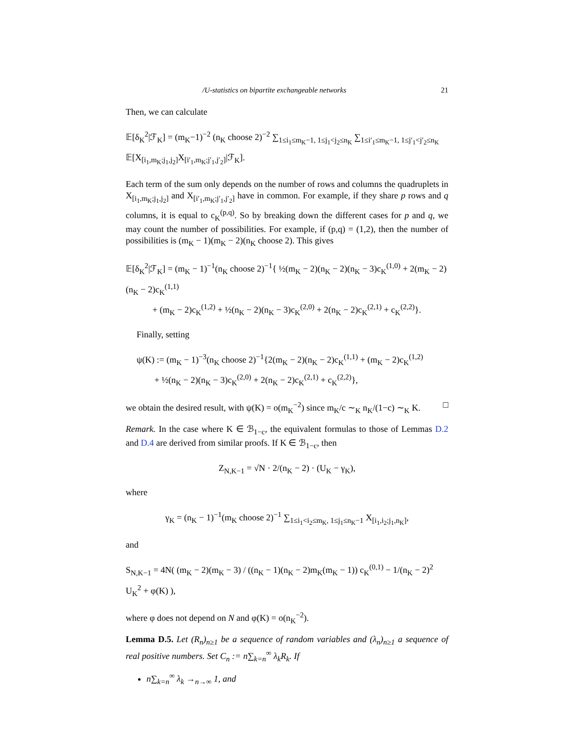/U-statistics on bipartite exchangeable networks 21
Then, we can calculate
𝔼[δ<sub>K</sub><sup>2</sup>|ℱ<sub>K</sub>] = (m<sub>K</sub>−1)<sup>−2</sup> (n<sub>K</sub> choose 2)<sup>−2</sup> ∑<sub>1≤i<sub>1</sub>≤m<sub>K</sub>−1, 1≤j<sub>1</sub><j<sub>2</sub>≤n<sub>K</sub></sub> ∑<sub>1≤i′<sub>1</sub>≤m<sub>K</sub>−1, 1≤j′<sub>1</sub><j′<sub>2</sub>≤n<sub>K</sub></sub> 𝔼[X<sub>[i<sub>1</sub>,m<sub>K</sub>;j<sub>1</sub>,j<sub>2</sub>]</sub>X<sub>[i′<sub>1</sub>,m<sub>K</sub>;j′<sub>1</sub>,j′<sub>2</sub>]</sub>|ℱ<sub>K</sub>].
Each term of the sum only depends on the number of rows and columns the quadruplets in X<sub>[i<sub>1</sub>,m<sub>K</sub>;j<sub>1</sub>,j<sub>2</sub>]</sub> and X<sub>[i′<sub>1</sub>,m<sub>K</sub>;j′<sub>1</sub>,j′<sub>2</sub>]</sub> have in common. For example, if they share p rows and q columns, it is equal to c<sub>K</sub><sup>(p,q)</sup>. So by breaking down the different cases for p and q, we may count the number of possibilities. For example, if (p,q) = (1,2), then the number of possibilities is (m<sub>K</sub> − 1)(m<sub>K</sub> − 2)(n<sub>K</sub> choose 2). This gives
𝔼[δ<sub>K</sub><sup>2</sup>|ℱ<sub>K</sub>] = (m<sub>K</sub> − 1)<sup>−1</sup>(n<sub>K</sub> choose 2)<sup>−1</sup>{ ½(m<sub>K</sub> − 2)(n<sub>K</sub> − 2)(n<sub>K</sub> − 3)c<sub>K</sub><sup>(1,0)</sup> + 2(m<sub>K</sub> − 2)(n<sub>K</sub> − 2)c<sub>K</sub><sup>(1,1)</sup>
+ (m<sub>K</sub> − 2)c<sub>K</sub><sup>(1,2)</sup> + ½(n<sub>K</sub> − 2)(n<sub>K</sub> − 3)c<sub>K</sub><sup>(2,0)</sup> + 2(n<sub>K</sub> − 2)c<sub>K</sub><sup>(2,1)</sup> + c<sub>K</sub><sup>(2,2)</sup>}.
Finally, setting
ψ(K) := (m<sub>K</sub> − 1)<sup>−3</sup>(n<sub>K</sub> choose 2)<sup>−1</sup>{2(m<sub>K</sub> − 2)(n<sub>K</sub> − 2)c<sub>K</sub><sup>(1,1)</sup> + (m<sub>K</sub> − 2)c<sub>K</sub><sup>(1,2)</sup>
+ ½(n<sub>K</sub> − 2)(n<sub>K</sub> − 3)c<sub>K</sub><sup>(2,0)</sup> + 2(n<sub>K</sub> − 2)c<sub>K</sub><sup>(2,1)</sup> + c<sub>K</sub><sup>(2,2)</sup>},
we obtain the desired result, with ψ(K) = o(m<sub>K</sub><sup>−2</sup>) since m<sub>K</sub>/c ∼<sub>K</sub> n<sub>K</sub>/(1−c) ∼<sub>K</sub> K. □
Remark. In the case where K ∈ ℬ<sub>1−c</sub>, the equivalent formulas to those of Lemmas D.2 and D.4 are derived from similar proofs. If K ∈ ℬ<sub>1−c</sub>, then
Z<sub>N,K−1</sub> = √N · 2/(n<sub>K</sub> − 2) · (U<sub>K</sub> − γ<sub>K</sub>),
where
γ<sub>K</sub> = (n<sub>K</sub> − 1)<sup>−1</sup>(m<sub>K</sub> choose 2)<sup>−1</sup> ∑<sub>1≤i<sub>1</sub><i<sub>2</sub>≤m<sub>K</sub>, 1≤j<sub>1</sub>≤n<sub>K</sub>−1</sub> X<sub>[i<sub>1</sub>,i<sub>2</sub>;j<sub>1</sub>,n<sub>K</sub>]</sub>,
and
S<sub>N,K−1</sub> = 4N( (m<sub>K</sub> − 2)(m<sub>K</sub> − 3) / ((n<sub>K</sub> − 1)(n<sub>K</sub> − 2)m<sub>K</sub>(m<sub>K</sub> − 1)) c<sub>K</sub><sup>(0,1)</sup> − 1/(n<sub>K</sub> − 2)<sup>2</sup> U<sub>K</sub><sup>2</sup> + φ(K) ),
where φ does not depend on N and φ(K) = o(n<sub>K</sub><sup>−2</sup>).
Lemma D.5. Let (R<sub>n</sub>)<sub>n≥1</sub> be a sequence of random variables and (λ<sub>n</sub>)<sub>n≥1</sub> a sequence of real positive numbers. Set C<sub>n</sub> := n∑<sub>k=n</sub><sup>∞</sup> λ<sub>k</sub>R<sub>k</sub>. If
n∑<sub>k=n</sub><sup>∞</sup> λ<sub>k</sub> →<sub>n→∞</sub> 1, and